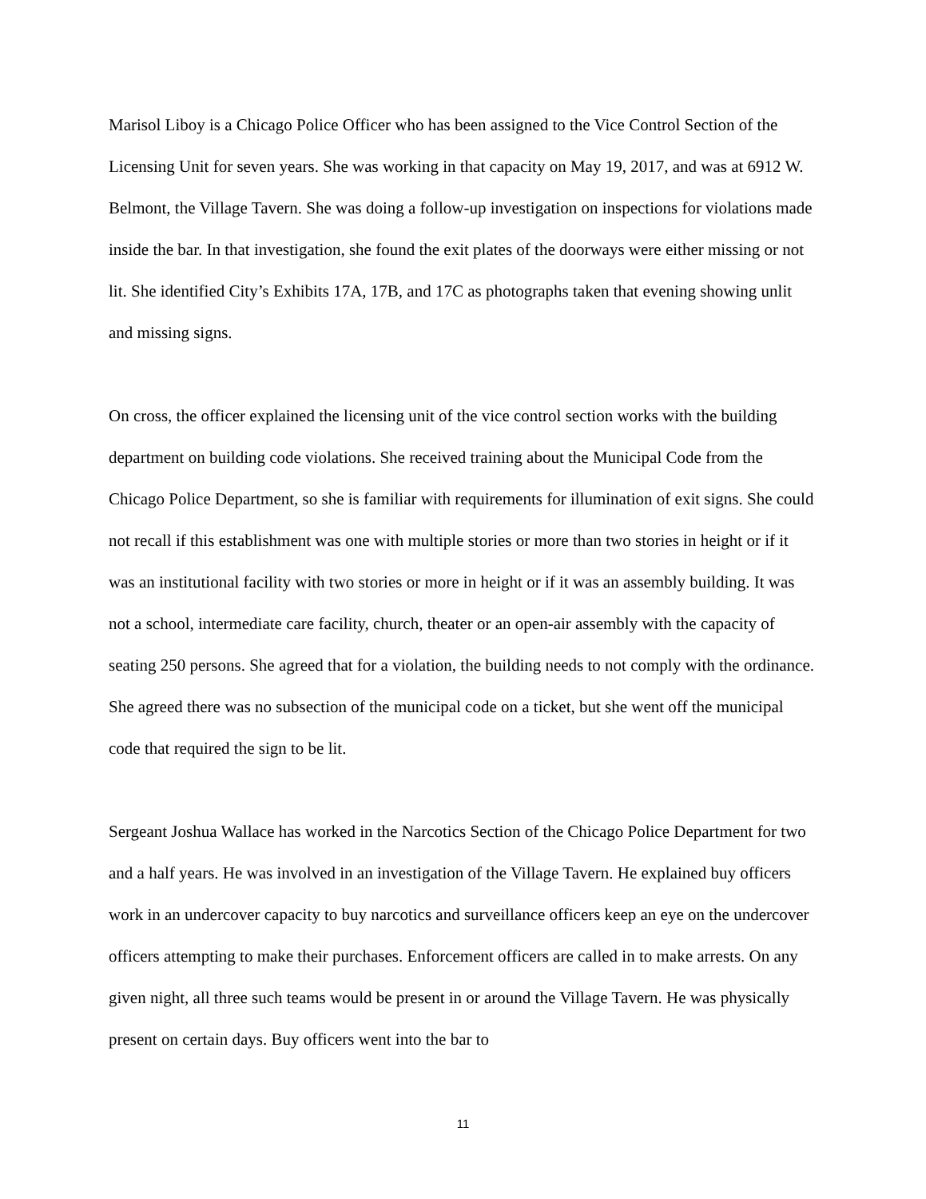Marisol Liboy is a Chicago Police Officer who has been assigned to the Vice Control Section of the Licensing Unit for seven years. She was working in that capacity on May 19, 2017, and was at 6912 W. Belmont, the Village Tavern. She was doing a follow-up investigation on inspections for violations made inside the bar. In that investigation, she found the exit plates of the doorways were either missing or not lit. She identified City’s Exhibits 17A, 17B, and 17C as photographs taken that evening showing unlit and missing signs.
On cross, the officer explained the licensing unit of the vice control section works with the building department on building code violations. She received training about the Municipal Code from the Chicago Police Department, so she is familiar with requirements for illumination of exit signs. She could not recall if this establishment was one with multiple stories or more than two stories in height or if it was an institutional facility with two stories or more in height or if it was an assembly building. It was not a school, intermediate care facility, church, theater or an open-air assembly with the capacity of seating 250 persons. She agreed that for a violation, the building needs to not comply with the ordinance. She agreed there was no subsection of the municipal code on a ticket, but she went off the municipal code that required the sign to be lit.
Sergeant Joshua Wallace has worked in the Narcotics Section of the Chicago Police Department for two and a half years. He was involved in an investigation of the Village Tavern. He explained buy officers work in an undercover capacity to buy narcotics and surveillance officers keep an eye on the undercover officers attempting to make their purchases. Enforcement officers are called in to make arrests. On any given night, all three such teams would be present in or around the Village Tavern. He was physically present on certain days. Buy officers went into the bar to
11